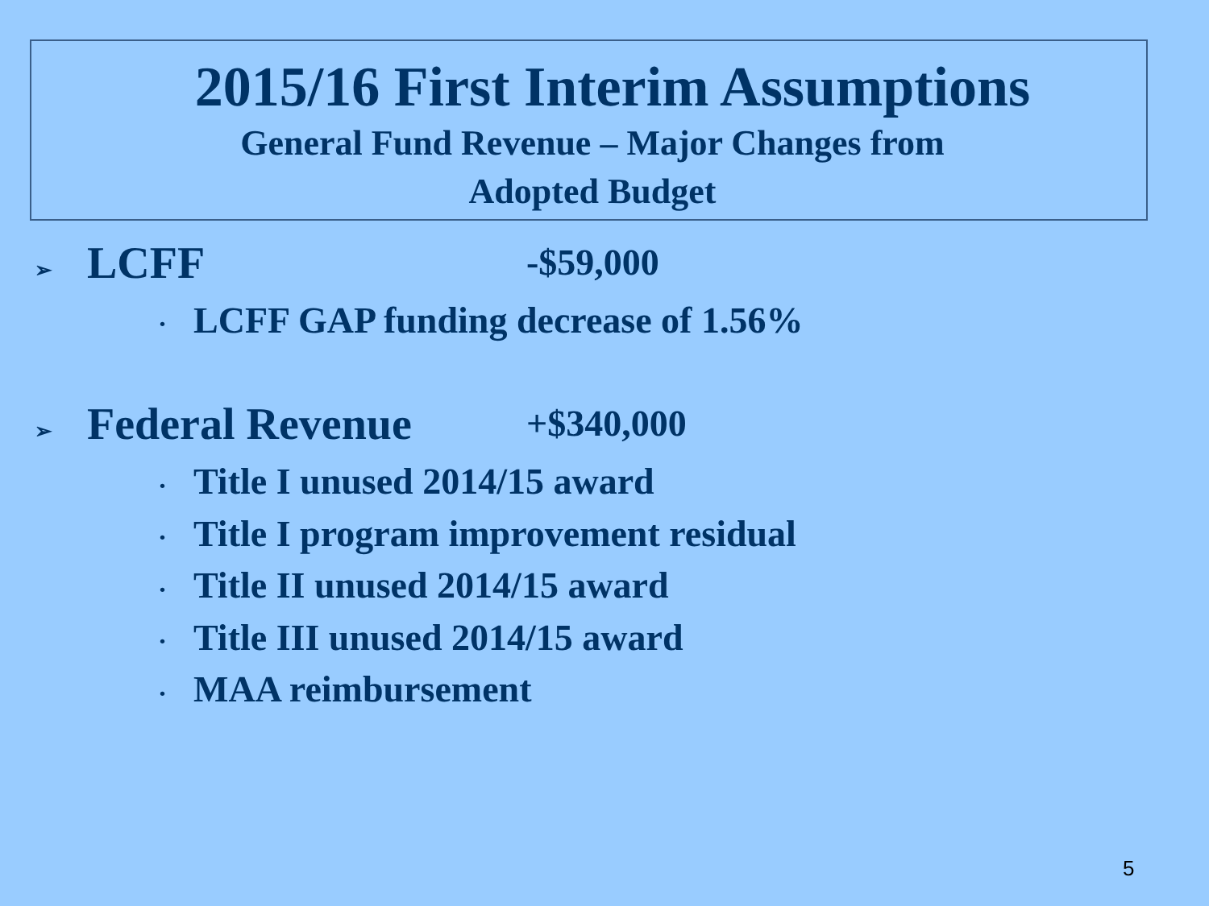2015/16 First Interim Assumptions
General Fund Revenue – Major Changes from Adopted Budget
➢
LCFF
-$59,000
• LCFF GAP funding decrease of 1.56%
➢
Federal Revenue
+$340,000
• Title I unused 2014/15 award
• Title I program improvement residual
• Title II unused 2014/15 award
• Title III unused 2014/15 award
• MAA reimbursement
5